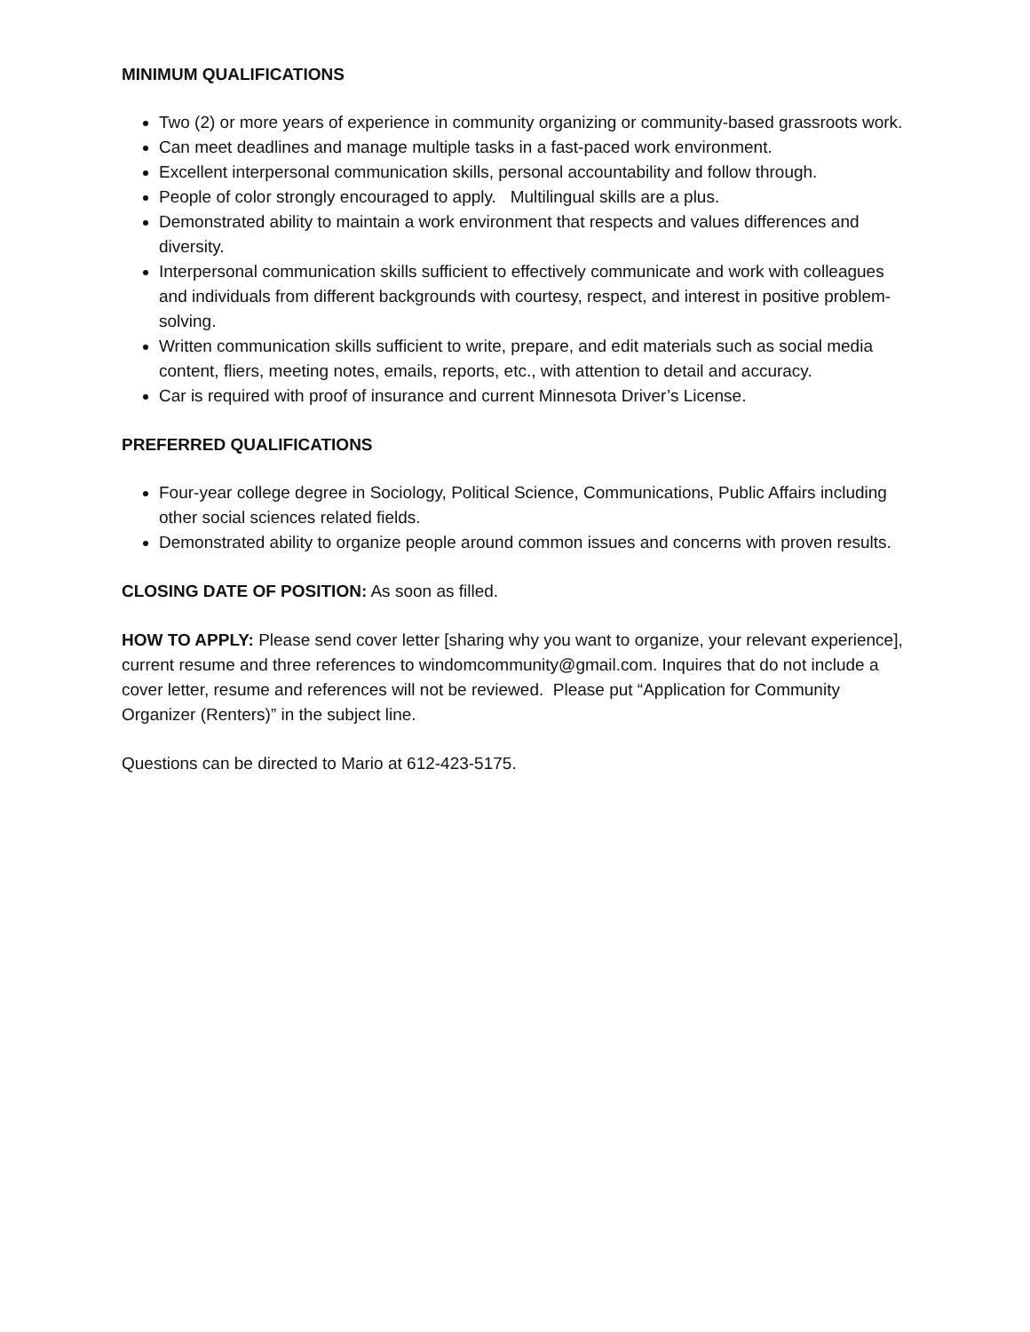MINIMUM QUALIFICATIONS
Two (2) or more years of experience in community organizing or community-based grassroots work.
Can meet deadlines and manage multiple tasks in a fast-paced work environment.
Excellent interpersonal communication skills, personal accountability and follow through.
People of color strongly encouraged to apply. Multilingual skills are a plus.
Demonstrated ability to maintain a work environment that respects and values differences and diversity.
Interpersonal communication skills sufficient to effectively communicate and work with colleagues and individuals from different backgrounds with courtesy, respect, and interest in positive problem-solving.
Written communication skills sufficient to write, prepare, and edit materials such as social media content, fliers, meeting notes, emails, reports, etc., with attention to detail and accuracy.
Car is required with proof of insurance and current Minnesota Driver’s License.
PREFERRED QUALIFICATIONS
Four-year college degree in Sociology, Political Science, Communications, Public Affairs including other social sciences related fields.
Demonstrated ability to organize people around common issues and concerns with proven results.
CLOSING DATE OF POSITION: As soon as filled.
HOW TO APPLY: Please send cover letter [sharing why you want to organize, your relevant experience], current resume and three references to windomcommunity@gmail.com. Inquires that do not include a cover letter, resume and references will not be reviewed. Please put “Application for Community Organizer (Renters)” in the subject line.
Questions can be directed to Mario at 612-423-5175.